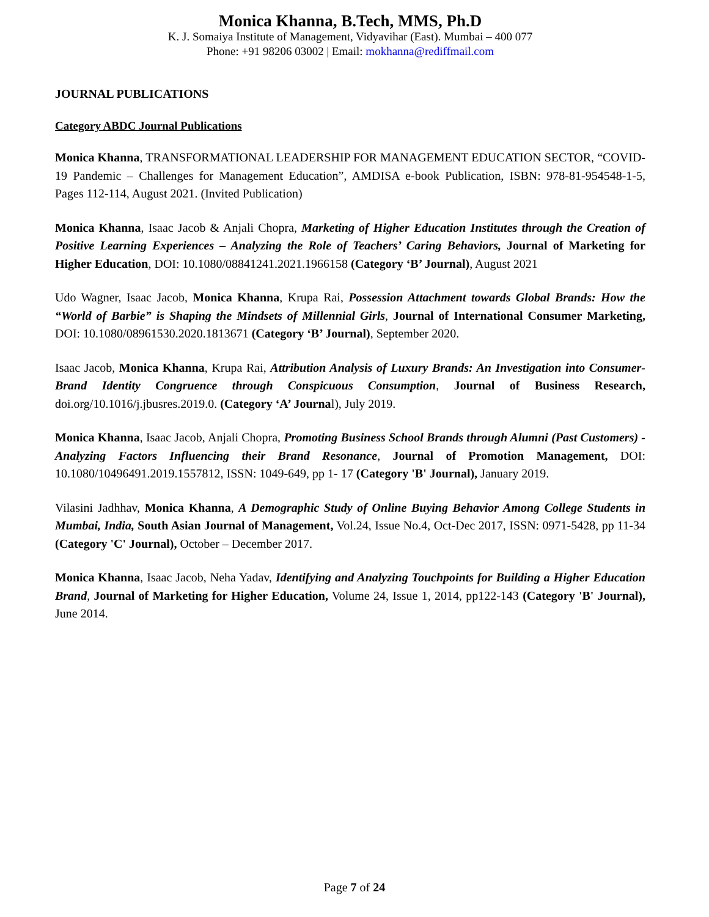Monica Khanna, B.Tech, MMS, Ph.D
K. J. Somaiya Institute of Management, Vidyavihar (East). Mumbai – 400 077
Phone: +91 98206 03002 | Email: mokhanna@rediffmail.com
JOURNAL PUBLICATIONS
Category ABDC Journal Publications
Monica Khanna, TRANSFORMATIONAL LEADERSHIP FOR MANAGEMENT EDUCATION SECTOR, “COVID-19 Pandemic – Challenges for Management Education”, AMDISA e-book Publication, ISBN: 978-81-954548-1-5, Pages 112-114, August 2021. (Invited Publication)
Monica Khanna, Isaac Jacob & Anjali Chopra, Marketing of Higher Education Institutes through the Creation of Positive Learning Experiences – Analyzing the Role of Teachers’ Caring Behaviors, Journal of Marketing for Higher Education, DOI: 10.1080/08841241.2021.1966158 (Category ‘B’ Journal), August 2021
Udo Wagner, Isaac Jacob, Monica Khanna, Krupa Rai, Possession Attachment towards Global Brands: How the “World of Barbie” is Shaping the Mindsets of Millennial Girls, Journal of International Consumer Marketing, DOI: 10.1080/08961530.2020.1813671 (Category ‘B’ Journal), September 2020.
Isaac Jacob, Monica Khanna, Krupa Rai, Attribution Analysis of Luxury Brands: An Investigation into Consumer- Brand Identity Congruence through Conspicuous Consumption, Journal of Business Research, doi.org/10.1016/j.jbusres.2019.0. (Category ‘A’ Journal), July 2019.
Monica Khanna, Isaac Jacob, Anjali Chopra, Promoting Business School Brands through Alumni (Past Customers) - Analyzing Factors Influencing their Brand Resonance, Journal of Promotion Management, DOI: 10.1080/10496491.2019.1557812, ISSN: 1049-649, pp 1- 17 (Category 'B' Journal), January 2019.
Vilasini Jadhhav, Monica Khanna, A Demographic Study of Online Buying Behavior Among College Students in Mumbai, India, South Asian Journal of Management, Vol.24, Issue No.4, Oct-Dec 2017, ISSN: 0971-5428, pp 11-34 (Category 'C' Journal), October – December 2017.
Monica Khanna, Isaac Jacob, Neha Yadav, Identifying and Analyzing Touchpoints for Building a Higher Education Brand, Journal of Marketing for Higher Education, Volume 24, Issue 1, 2014, pp122-143 (Category 'B' Journal), June 2014.
Page 7 of 24